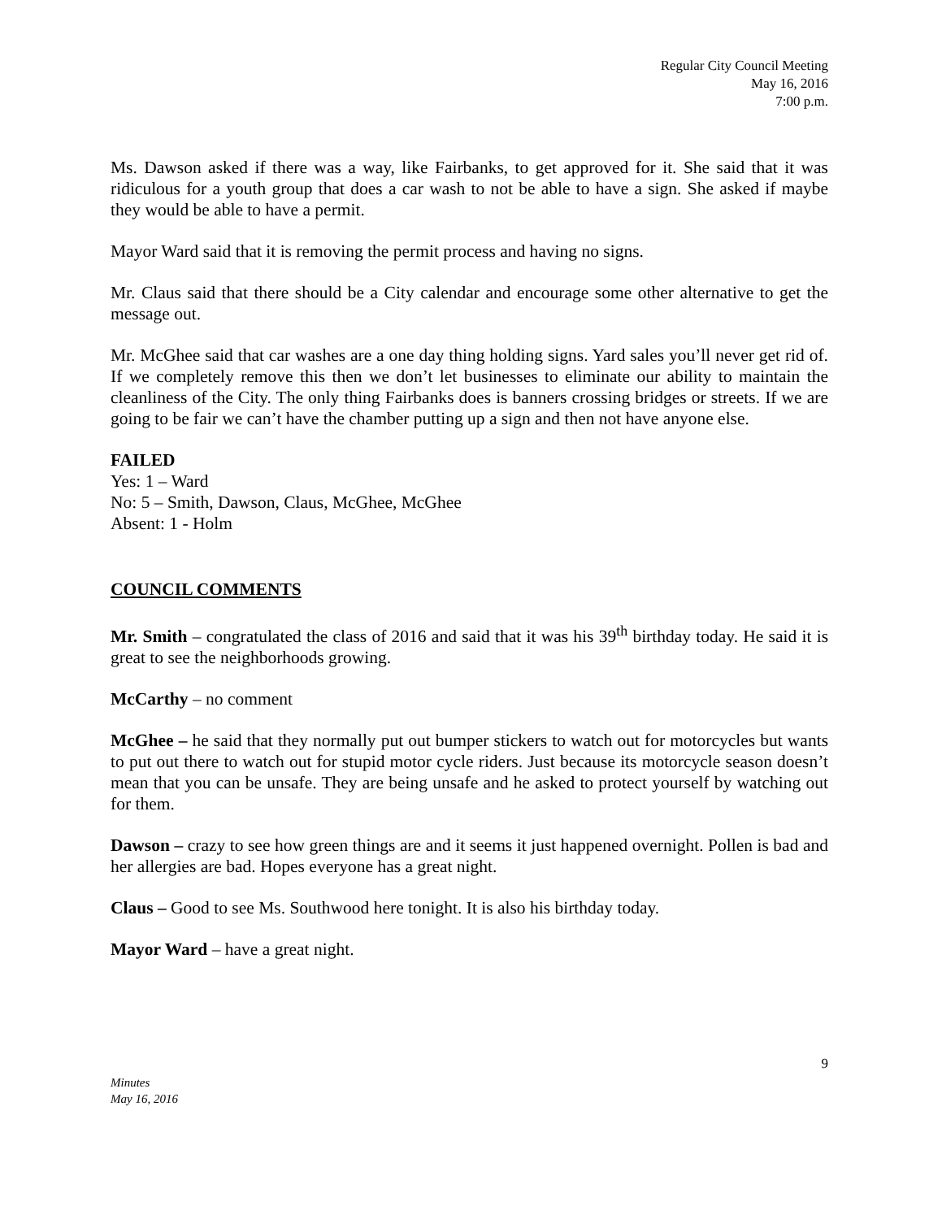Regular City Council Meeting
May 16, 2016
7:00 p.m.
Ms. Dawson asked if there was a way, like Fairbanks, to get approved for it. She said that it was ridiculous for a youth group that does a car wash to not be able to have a sign. She asked if maybe they would be able to have a permit.
Mayor Ward said that it is removing the permit process and having no signs.
Mr. Claus said that there should be a City calendar and encourage some other alternative to get the message out.
Mr. McGhee said that car washes are a one day thing holding signs. Yard sales you’ll never get rid of. If we completely remove this then we don’t let businesses to eliminate our ability to maintain the cleanliness of the City. The only thing Fairbanks does is banners crossing bridges or streets. If we are going to be fair we can’t have the chamber putting up a sign and then not have anyone else.
FAILED
Yes: 1 – Ward
No: 5 – Smith, Dawson, Claus, McGhee, McGhee
Absent: 1 - Holm
COUNCIL COMMENTS
Mr. Smith – congratulated the class of 2016 and said that it was his 39<sup>th</sup> birthday today. He said it is great to see the neighborhoods growing.
McCarthy – no comment
McGhee – he said that they normally put out bumper stickers to watch out for motorcycles but wants to put out there to watch out for stupid motor cycle riders. Just because its motorcycle season doesn’t mean that you can be unsafe. They are being unsafe and he asked to protect yourself by watching out for them.
Dawson – crazy to see how green things are and it seems it just happened overnight. Pollen is bad and her allergies are bad. Hopes everyone has a great night.
Claus – Good to see Ms. Southwood here tonight. It is also his birthday today.
Mayor Ward – have a great night.
9
Minutes
May 16, 2016